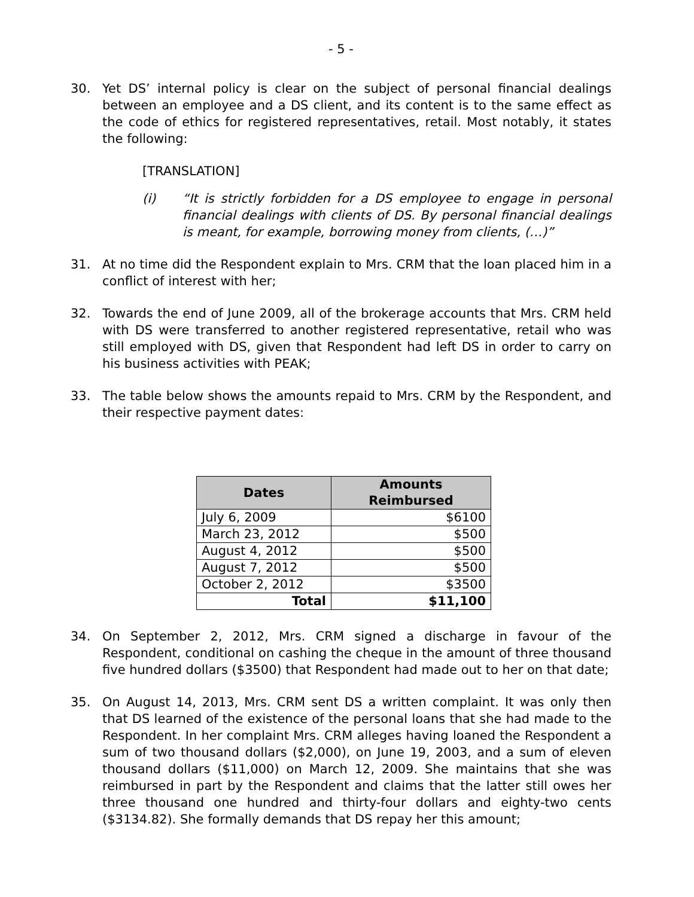- 5 -
30. Yet DS’ internal policy is clear on the subject of personal financial dealings between an employee and a DS client, and its content is to the same effect as the code of ethics for registered representatives, retail. Most notably, it states the following:
[TRANSLATION]
(i) “It is strictly forbidden for a DS employee to engage in personal financial dealings with clients of DS. By personal financial dealings is meant, for example, borrowing money from clients, (…)”
31. At no time did the Respondent explain to Mrs. CRM that the loan placed him in a conflict of interest with her;
32. Towards the end of June 2009, all of the brokerage accounts that Mrs. CRM held with DS were transferred to another registered representative, retail who was still employed with DS, given that Respondent had left DS in order to carry on his business activities with PEAK;
33. The table below shows the amounts repaid to Mrs. CRM by the Respondent, and their respective payment dates:
| Dates | Amounts Reimbursed |
| --- | --- |
| July 6, 2009 | $6100 |
| March 23, 2012 | $500 |
| August 4, 2012 | $500 |
| August 7, 2012 | $500 |
| October 2, 2012 | $3500 |
| Total | $11,100 |
34. On September 2, 2012, Mrs. CRM signed a discharge in favour of the Respondent, conditional on cashing the cheque in the amount of three thousand five hundred dollars ($3500) that Respondent had made out to her on that date;
35. On August 14, 2013, Mrs. CRM sent DS a written complaint. It was only then that DS learned of the existence of the personal loans that she had made to the Respondent. In her complaint Mrs. CRM alleges having loaned the Respondent a sum of two thousand dollars ($2,000), on June 19, 2003, and a sum of eleven thousand dollars ($11,000) on March 12, 2009. She maintains that she was reimbursed in part by the Respondent and claims that the latter still owes her three thousand one hundred and thirty-four dollars and eighty-two cents ($3134.82). She formally demands that DS repay her this amount;